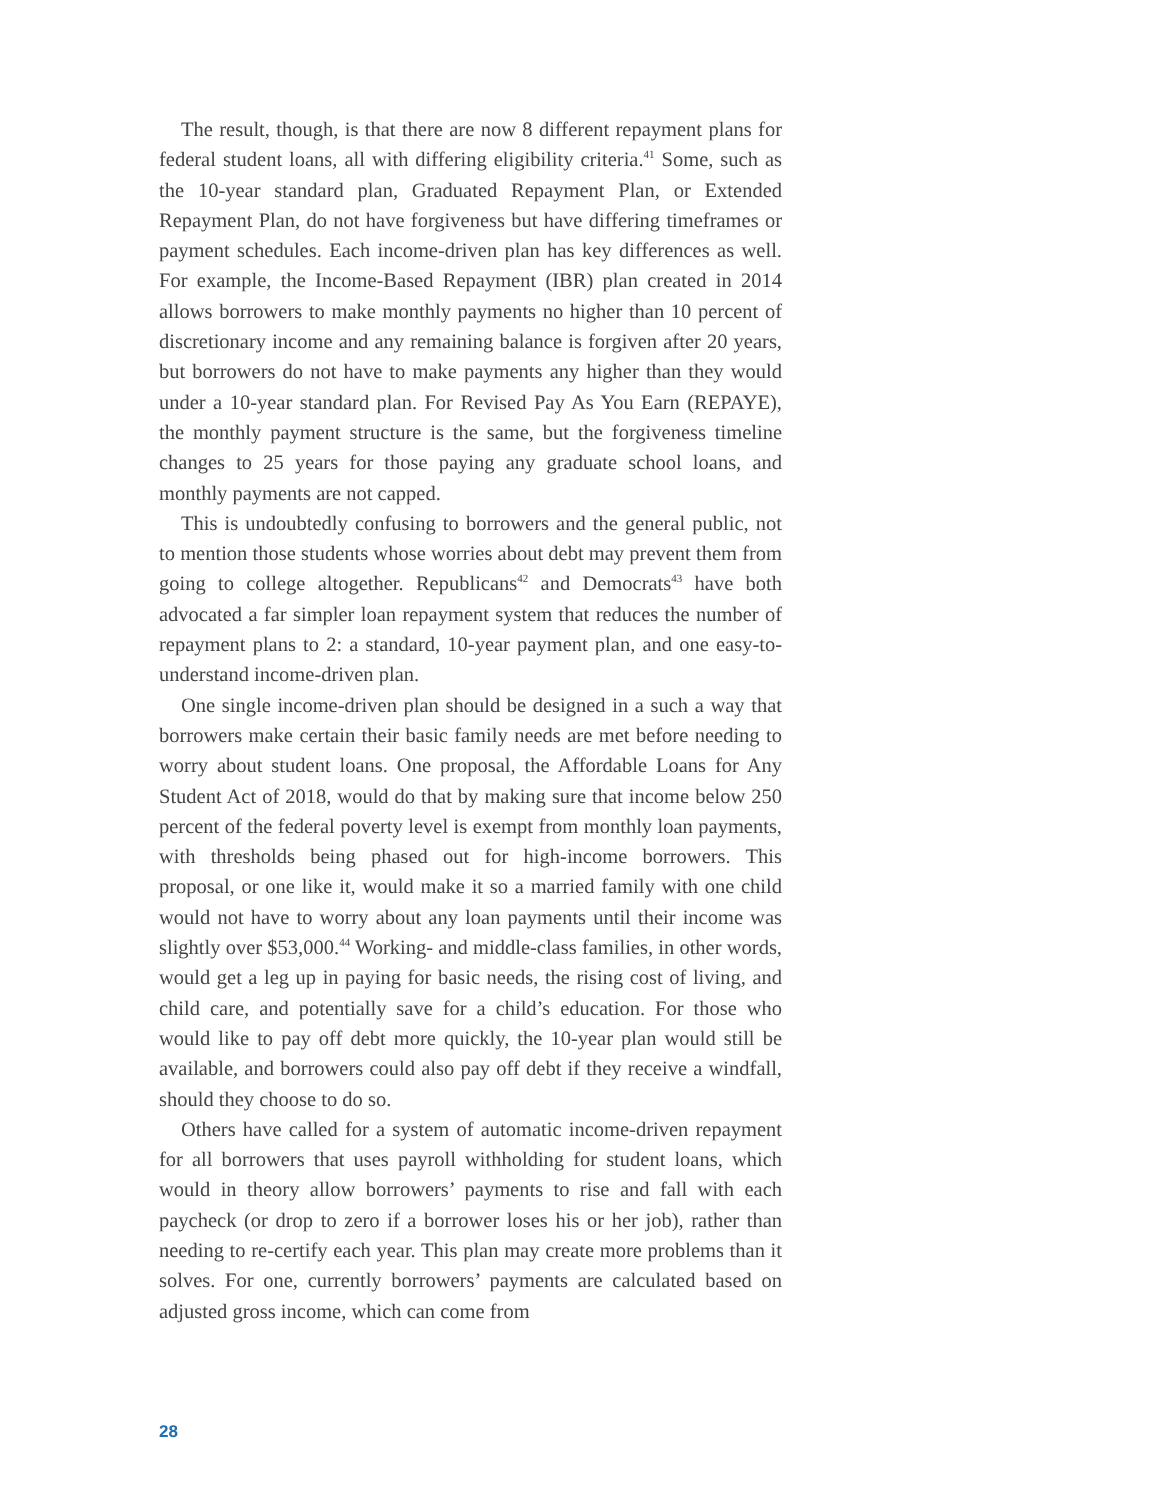The result, though, is that there are now 8 different repayment plans for federal student loans, all with differing eligibility criteria.<sup>41</sup> Some, such as the 10-year standard plan, Graduated Repayment Plan, or Extended Repayment Plan, do not have forgiveness but have differing timeframes or payment schedules. Each income-driven plan has key differences as well. For example, the Income-Based Repayment (IBR) plan created in 2014 allows borrowers to make monthly payments no higher than 10 percent of discretionary income and any remaining balance is forgiven after 20 years, but borrowers do not have to make payments any higher than they would under a 10-year standard plan. For Revised Pay As You Earn (REPAYE), the monthly payment structure is the same, but the forgiveness timeline changes to 25 years for those paying any graduate school loans, and monthly payments are not capped.
This is undoubtedly confusing to borrowers and the general public, not to mention those students whose worries about debt may prevent them from going to college altogether. Republicans<sup>42</sup> and Democrats<sup>43</sup> have both advocated a far simpler loan repayment system that reduces the number of repayment plans to 2: a standard, 10-year payment plan, and one easy-to-understand income-driven plan.
One single income-driven plan should be designed in a such a way that borrowers make certain their basic family needs are met before needing to worry about student loans. One proposal, the Affordable Loans for Any Student Act of 2018, would do that by making sure that income below 250 percent of the federal poverty level is exempt from monthly loan payments, with thresholds being phased out for high-income borrowers. This proposal, or one like it, would make it so a married family with one child would not have to worry about any loan payments until their income was slightly over $53,000.<sup>44</sup> Working- and middle-class families, in other words, would get a leg up in paying for basic needs, the rising cost of living, and child care, and potentially save for a child’s education. For those who would like to pay off debt more quickly, the 10-year plan would still be available, and borrowers could also pay off debt if they receive a windfall, should they choose to do so.
Others have called for a system of automatic income-driven repayment for all borrowers that uses payroll withholding for student loans, which would in theory allow borrowers’ payments to rise and fall with each paycheck (or drop to zero if a borrower loses his or her job), rather than needing to re-certify each year. This plan may create more problems than it solves. For one, currently borrowers’ payments are calculated based on adjusted gross income, which can come from
28